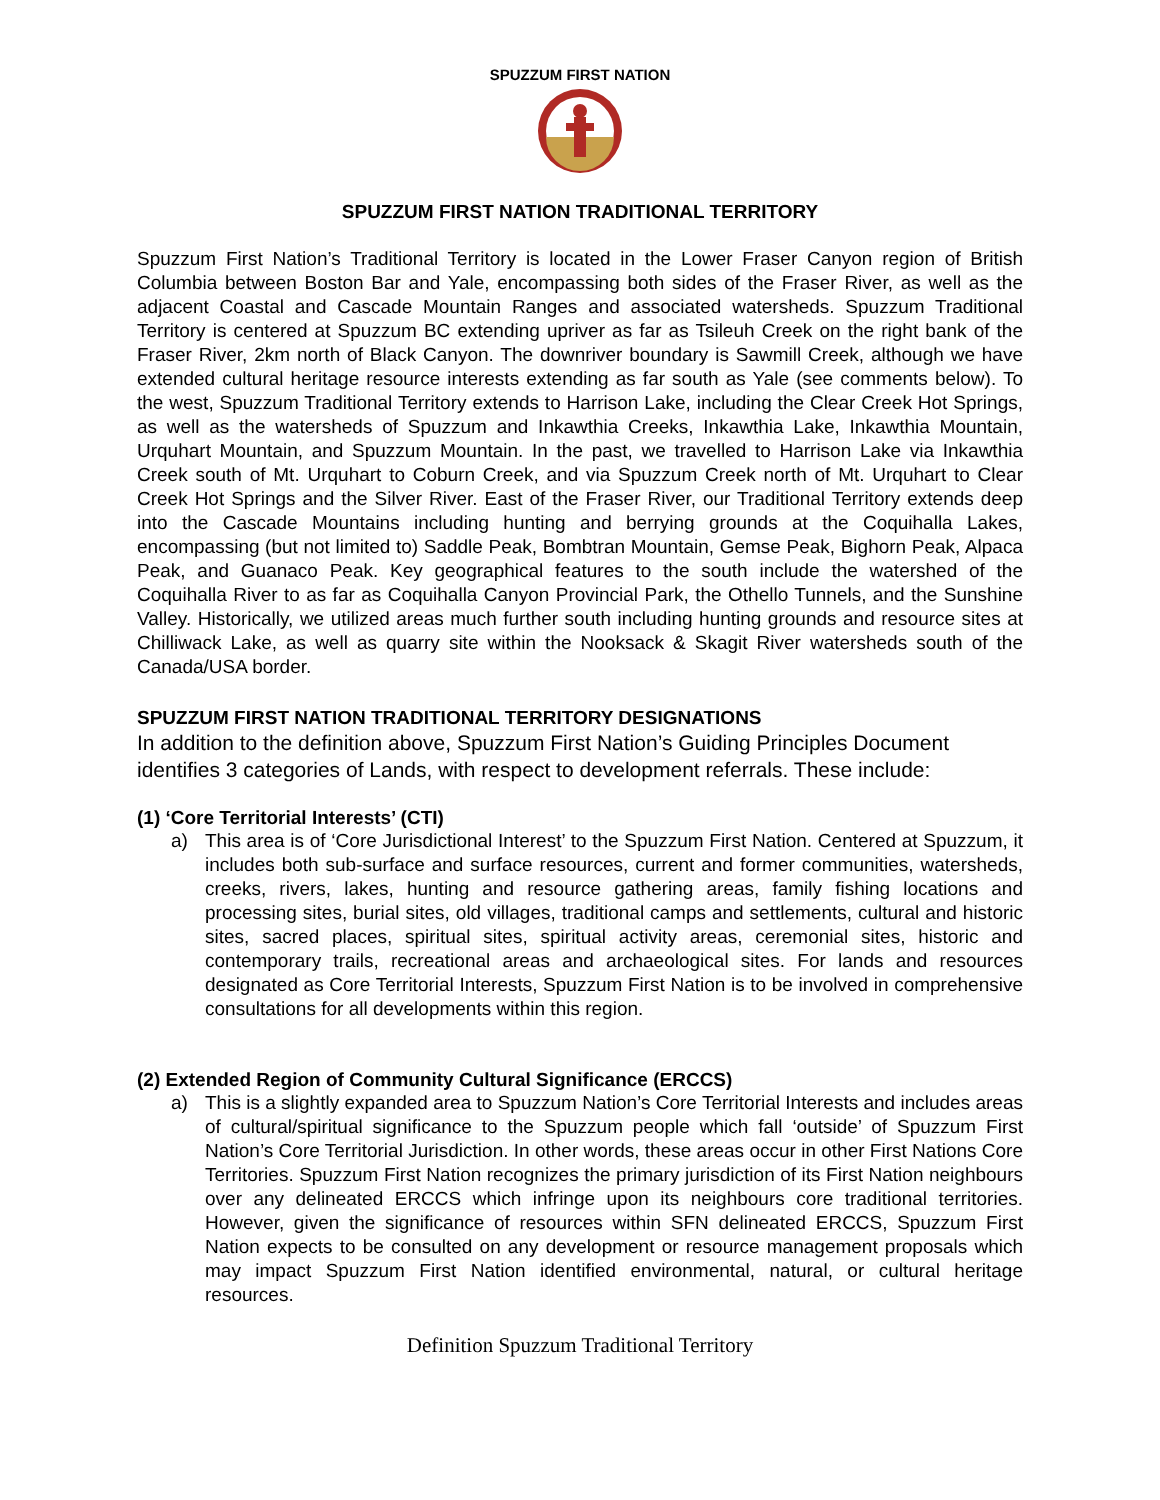SPUZZUM FIRST NATION
SPUZZUM FIRST NATION TRADITIONAL TERRITORY
Spuzzum First Nation’s Traditional Territory is located in the Lower Fraser Canyon region of British Columbia between Boston Bar and Yale, encompassing both sides of the Fraser River, as well as the adjacent Coastal and Cascade Mountain Ranges and associated watersheds. Spuzzum Traditional Territory is centered at Spuzzum BC extending upriver as far as Tsileuh Creek on the right bank of the Fraser River, 2km north of Black Canyon. The downriver boundary is Sawmill Creek, although we have extended cultural heritage resource interests extending as far south as Yale (see comments below). To the west, Spuzzum Traditional Territory extends to Harrison Lake, including the Clear Creek Hot Springs, as well as the watersheds of Spuzzum and Inkawthia Creeks, Inkawthia Lake, Inkawthia Mountain, Urquhart Mountain, and Spuzzum Mountain. In the past, we travelled to Harrison Lake via Inkawthia Creek south of Mt. Urquhart to Coburn Creek, and via Spuzzum Creek north of Mt. Urquhart to Clear Creek Hot Springs and the Silver River. East of the Fraser River, our Traditional Territory extends deep into the Cascade Mountains including hunting and berrying grounds at the Coquihalla Lakes, encompassing (but not limited to) Saddle Peak, Bombtran Mountain, Gemse Peak, Bighorn Peak, Alpaca Peak, and Guanaco Peak. Key geographical features to the south include the watershed of the Coquihalla River to as far as Coquihalla Canyon Provincial Park, the Othello Tunnels, and the Sunshine Valley. Historically, we utilized areas much further south including hunting grounds and resource sites at Chilliwack Lake, as well as quarry site within the Nooksack & Skagit River watersheds south of the Canada/USA border.
SPUZZUM FIRST NATION TRADITIONAL TERRITORY DESIGNATIONS
In addition to the definition above, Spuzzum First Nation’s Guiding Principles Document identifies 3 categories of Lands, with respect to development referrals. These include:
(1) ‘Core Territorial Interests’ (CTI)
a) This area is of ‘Core Jurisdictional Interest’ to the Spuzzum First Nation. Centered at Spuzzum, it includes both sub-surface and surface resources, current and former communities, watersheds, creeks, rivers, lakes, hunting and resource gathering areas, family fishing locations and processing sites, burial sites, old villages, traditional camps and settlements, cultural and historic sites, sacred places, spiritual sites, spiritual activity areas, ceremonial sites, historic and contemporary trails, recreational areas and archaeological sites. For lands and resources designated as Core Territorial Interests, Spuzzum First Nation is to be involved in comprehensive consultations for all developments within this region.
(2) Extended Region of Community Cultural Significance (ERCCS)
a) This is a slightly expanded area to Spuzzum Nation’s Core Territorial Interests and includes areas of cultural/spiritual significance to the Spuzzum people which fall ‘outside’ of Spuzzum First Nation’s Core Territorial Jurisdiction. In other words, these areas occur in other First Nations Core Territories. Spuzzum First Nation recognizes the primary jurisdiction of its First Nation neighbours over any delineated ERCCS which infringe upon its neighbours core traditional territories. However, given the significance of resources within SFN delineated ERCCS, Spuzzum First Nation expects to be consulted on any development or resource management proposals which may impact Spuzzum First Nation identified environmental, natural, or cultural heritage resources.
Definition Spuzzum Traditional Territory